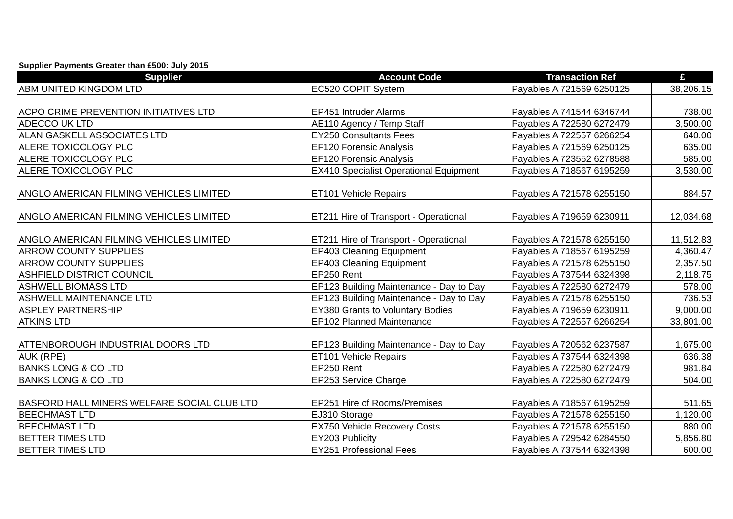Supplier Payments Greater than £500: July 2015
| Supplier | Account Code | Transaction Ref | £ |
| --- | --- | --- | --- |
| ABM UNITED KINGDOM LTD | EC520 COPIT System | Payables A 721569 6250125 | 38,206.15 |
| ACPO CRIME PREVENTION INITIATIVES LTD | EP451 Intruder Alarms | Payables A 741544 6346744 | 738.00 |
| ADECCO UK LTD | AE110 Agency / Temp Staff | Payables A 722580 6272479 | 3,500.00 |
| ALAN GASKELL ASSOCIATES LTD | EY250 Consultants Fees | Payables A 722557 6266254 | 640.00 |
| ALERE TOXICOLOGY PLC | EF120 Forensic Analysis | Payables A 721569 6250125 | 635.00 |
| ALERE TOXICOLOGY PLC | EF120 Forensic Analysis | Payables A 723552 6278588 | 585.00 |
| ALERE TOXICOLOGY PLC | EX410 Specialist Operational Equipment | Payables A 718567 6195259 | 3,530.00 |
| ANGLO AMERICAN FILMING VEHICLES LIMITED | ET101 Vehicle Repairs | Payables A 721578 6255150 | 884.57 |
| ANGLO AMERICAN FILMING VEHICLES LIMITED | ET211 Hire of Transport - Operational | Payables A 719659 6230911 | 12,034.68 |
| ANGLO AMERICAN FILMING VEHICLES LIMITED | ET211 Hire of Transport - Operational | Payables A 721578 6255150 | 11,512.83 |
| ARROW COUNTY SUPPLIES | EP403 Cleaning Equipment | Payables A 718567 6195259 | 4,360.47 |
| ARROW COUNTY SUPPLIES | EP403 Cleaning Equipment | Payables A 721578 6255150 | 2,357.50 |
| ASHFIELD DISTRICT COUNCIL | EP250 Rent | Payables A 737544 6324398 | 2,118.75 |
| ASHWELL BIOMASS LTD | EP123 Building Maintenance - Day to Day | Payables A 722580 6272479 | 578.00 |
| ASHWELL MAINTENANCE LTD | EP123 Building Maintenance - Day to Day | Payables A 721578 6255150 | 736.53 |
| ASPLEY PARTNERSHIP | EY380 Grants to Voluntary Bodies | Payables A 719659 6230911 | 9,000.00 |
| ATKINS LTD | EP102 Planned Maintenance | Payables A 722557 6266254 | 33,801.00 |
| ATTENBOROUGH INDUSTRIAL DOORS LTD | EP123 Building Maintenance - Day to Day | Payables A 720562 6237587 | 1,675.00 |
| AUK (RPE) | ET101 Vehicle Repairs | Payables A 737544 6324398 | 636.38 |
| BANKS LONG & CO LTD | EP250 Rent | Payables A 722580 6272479 | 981.84 |
| BANKS LONG & CO LTD | EP253 Service Charge | Payables A 722580 6272479 | 504.00 |
| BASFORD HALL MINERS WELFARE SOCIAL CLUB LTD | EP251 Hire of Rooms/Premises | Payables A 718567 6195259 | 511.65 |
| BEECHMAST LTD | EJ310 Storage | Payables A 721578 6255150 | 1,120.00 |
| BEECHMAST LTD | EX750 Vehicle Recovery Costs | Payables A 721578 6255150 | 880.00 |
| BETTER TIMES LTD | EY203 Publicity | Payables A 729542 6284550 | 5,856.80 |
| BETTER TIMES LTD | EY251 Professional Fees | Payables A 737544 6324398 | 600.00 |